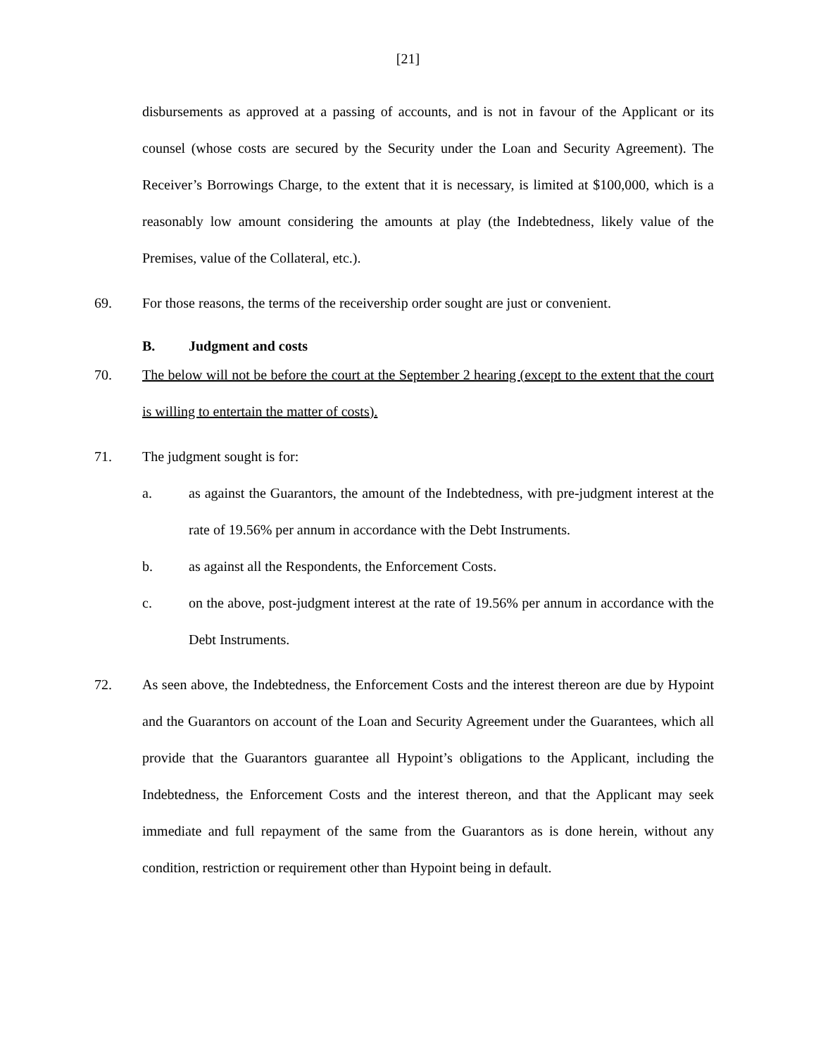[21]
disbursements as approved at a passing of accounts, and is not in favour of the Applicant or its counsel (whose costs are secured by the Security under the Loan and Security Agreement). The Receiver’s Borrowings Charge, to the extent that it is necessary, is limited at $100,000, which is a reasonably low amount considering the amounts at play (the Indebtedness, likely value of the Premises, value of the Collateral, etc.).
69. For those reasons, the terms of the receivership order sought are just or convenient.
B. Judgment and costs
70. The below will not be before the court at the September 2 hearing (except to the extent that the court is willing to entertain the matter of costs).
71. The judgment sought is for:
a. as against the Guarantors, the amount of the Indebtedness, with pre-judgment interest at the rate of 19.56% per annum in accordance with the Debt Instruments.
b. as against all the Respondents, the Enforcement Costs.
c. on the above, post-judgment interest at the rate of 19.56% per annum in accordance with the Debt Instruments.
72. As seen above, the Indebtedness, the Enforcement Costs and the interest thereon are due by Hypoint and the Guarantors on account of the Loan and Security Agreement under the Guarantees, which all provide that the Guarantors guarantee all Hypoint’s obligations to the Applicant, including the Indebtedness, the Enforcement Costs and the interest thereon, and that the Applicant may seek immediate and full repayment of the same from the Guarantors as is done herein, without any condition, restriction or requirement other than Hypoint being in default.